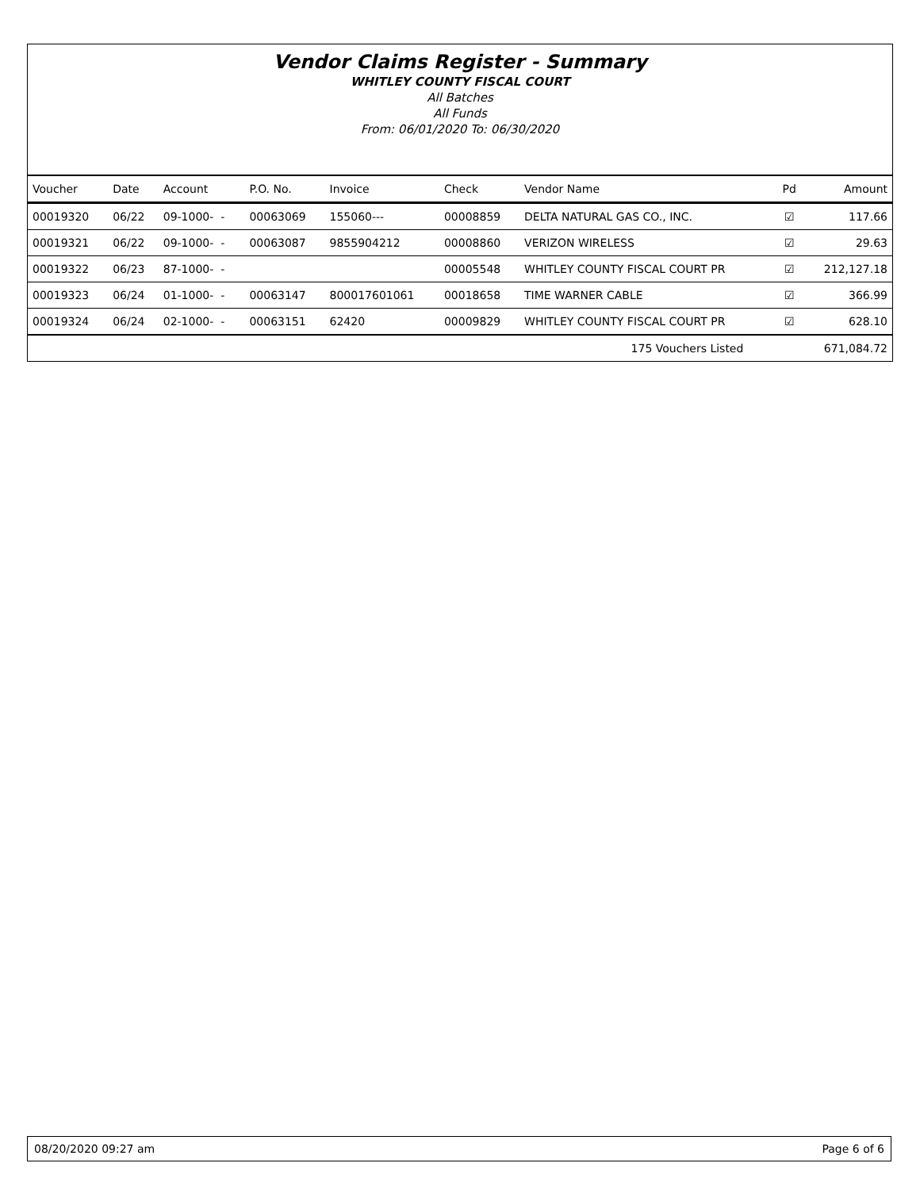Vendor Claims Register - Summary
WHITLEY COUNTY FISCAL COURT
All Batches
All Funds
From: 06/01/2020 To: 06/30/2020
| Voucher | Date | Account | P.O. No. | Invoice | Check | Vendor Name | Pd | Amount |
| --- | --- | --- | --- | --- | --- | --- | --- | --- |
| 00019320 | 06/22 | 09-1000- - | 00063069 | 155060--- | 00008859 | DELTA NATURAL GAS CO., INC. | ☑ | 117.66 |
| 00019321 | 06/22 | 09-1000- - | 00063087 | 9855904212 | 00008860 | VERIZON WIRELESS | ☑ | 29.63 |
| 00019322 | 06/23 | 87-1000- - | | | 00005548 | WHITLEY COUNTY FISCAL COURT PR | ☑ | 212,127.18 |
| 00019323 | 06/24 | 01-1000- - | 00063147 | 800017601061 | 00018658 | TIME WARNER CABLE | ☑ | 366.99 |
| 00019324 | 06/24 | 02-1000- - | 00063151 | 62420 | 00009829 | WHITLEY COUNTY FISCAL COURT PR | ☑ | 628.10 |
| 175 Vouchers Listed | | | | | | | | 671,084.72 |
08/20/2020 09:27 am Page 6 of 6